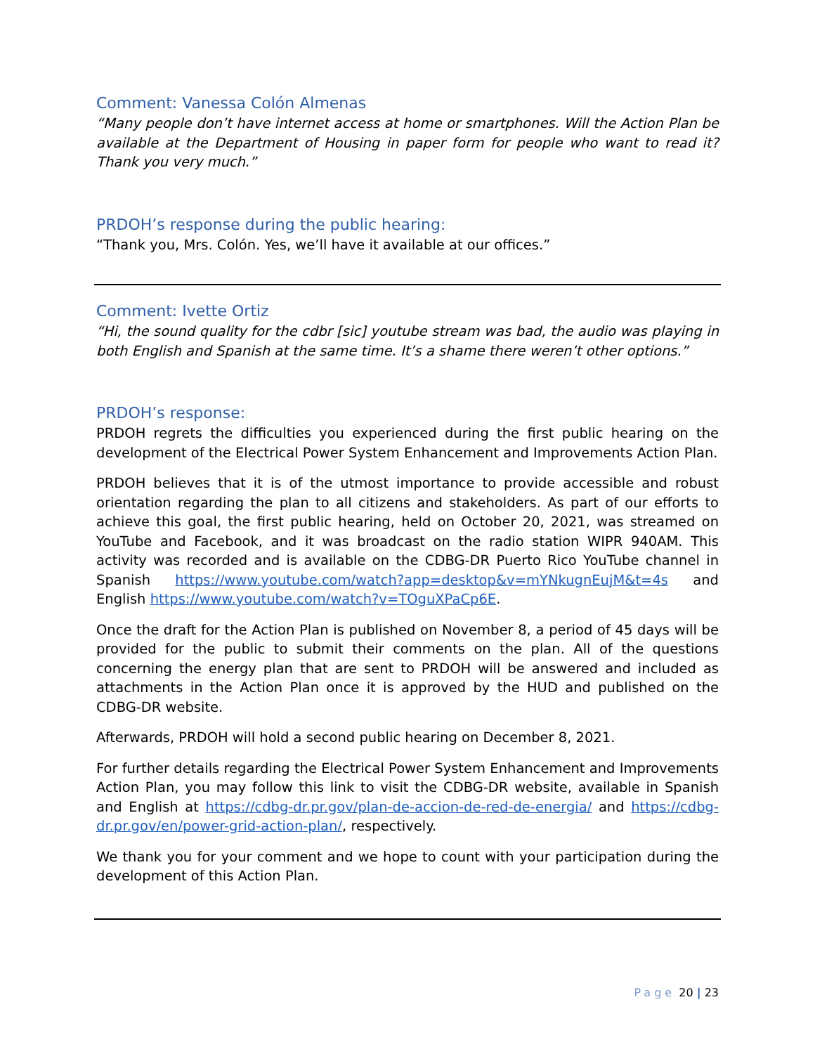Comment: Vanessa Colón Almenas
“Many people don’t have internet access at home or smartphones. Will the Action Plan be available at the Department of Housing in paper form for people who want to read it? Thank you very much.”
PRDOH’s response during the public hearing:
“Thank you, Mrs. Colón. Yes, we’ll have it available at our offices.”
Comment: Ivette Ortiz
“Hi, the sound quality for the cdbr [sic] youtube stream was bad, the audio was playing in both English and Spanish at the same time. It’s a shame there weren’t other options.”
PRDOH’s response:
PRDOH regrets the difficulties you experienced during the first public hearing on the development of the Electrical Power System Enhancement and Improvements Action Plan.
PRDOH believes that it is of the utmost importance to provide accessible and robust orientation regarding the plan to all citizens and stakeholders. As part of our efforts to achieve this goal, the first public hearing, held on October 20, 2021, was streamed on YouTube and Facebook, and it was broadcast on the radio station WIPR 940AM. This activity was recorded and is available on the CDBG-DR Puerto Rico YouTube channel in Spanish https://www.youtube.com/watch?app=desktop&v=mYNkugnEujM&t=4s and English https://www.youtube.com/watch?v=TOguXPaCp6E.
Once the draft for the Action Plan is published on November 8, a period of 45 days will be provided for the public to submit their comments on the plan. All of the questions concerning the energy plan that are sent to PRDOH will be answered and included as attachments in the Action Plan once it is approved by the HUD and published on the CDBG-DR website.
Afterwards, PRDOH will hold a second public hearing on December 8, 2021.
For further details regarding the Electrical Power System Enhancement and Improvements Action Plan, you may follow this link to visit the CDBG-DR website, available in Spanish and English at https://cdbg-dr.pr.gov/plan-de-accion-de-red-de-energia/ and https://cdbg-dr.pr.gov/en/power-grid-action-plan/, respectively.
We thank you for your comment and we hope to count with your participation during the development of this Action Plan.
Page 20 | 23